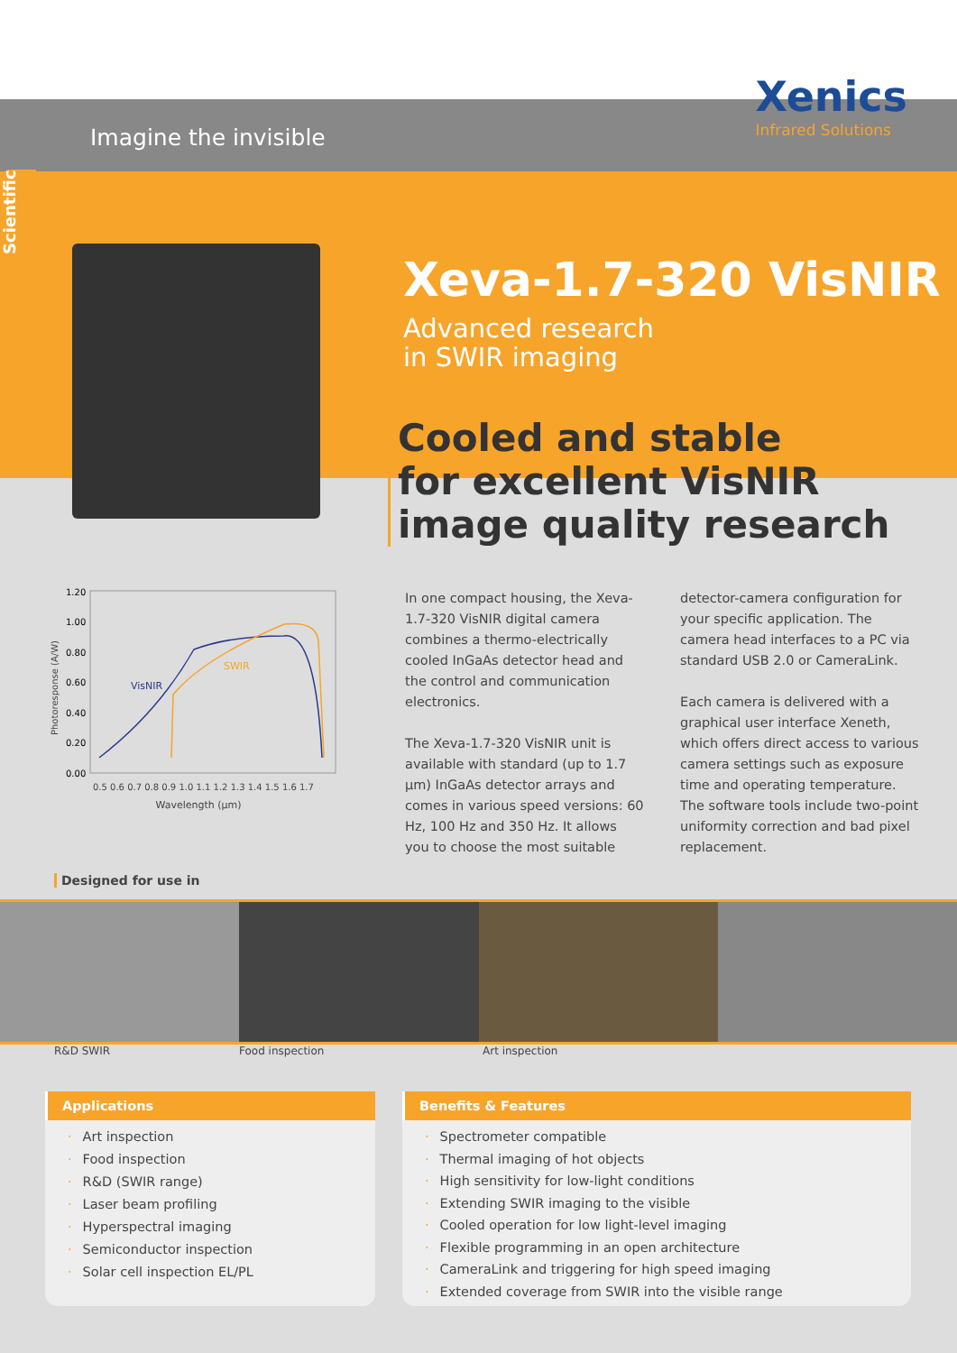Xenics
Infrared Solutions
Imagine the invisible
Scientific
Xeva-1.7-320 VisNIR
Advanced research
in SWIR imaging
Cooled and stable
for excellent VisNIR
image quality research
VisNIR
SWIR
1.20
1.00
0.80
0.60
0.40
0.20
0.00
0.5 0.6 0.7 0.8 0.9 1.0 1.1 1.2 1.3 1.4 1.5 1.6 1.7
Wavelength (µm)
Photoresponse (A/W)
In one compact housing, the Xeva-1.7-320 VisNIR digital camera combines a thermo-electrically cooled InGaAs detector head and the control and communication electronics.
The Xeva-1.7-320 VisNIR unit is available with standard (up to 1.7 µm) InGaAs detector arrays and comes in various speed versions: 60 Hz, 100 Hz and 350 Hz. It allows you to choose the most suitable detector-camera configuration for your specific application. The camera head interfaces to a PC via standard USB 2.0 or CameraLink.
Each camera is delivered with a graphical user interface Xeneth, which offers direct access to various camera settings such as exposure time and operating temperature. The software tools include two-point uniformity correction and bad pixel replacement.
Designed for use in
R&D SWIR Food inspection Art inspection
Applications
· Art inspection
· Food inspection
· R&D (SWIR range)
· Laser beam profiling
· Hyperspectral imaging
· Semiconductor inspection
· Solar cell inspection EL/PL
Benefits & Features
· Spectrometer compatible
· Thermal imaging of hot objects
· High sensitivity for low-light conditions
· Extending SWIR imaging to the visible
· Cooled operation for low light-level imaging
· Flexible programming in an open architecture
· CameraLink and triggering for high speed imaging
· Extended coverage from SWIR into the visible range